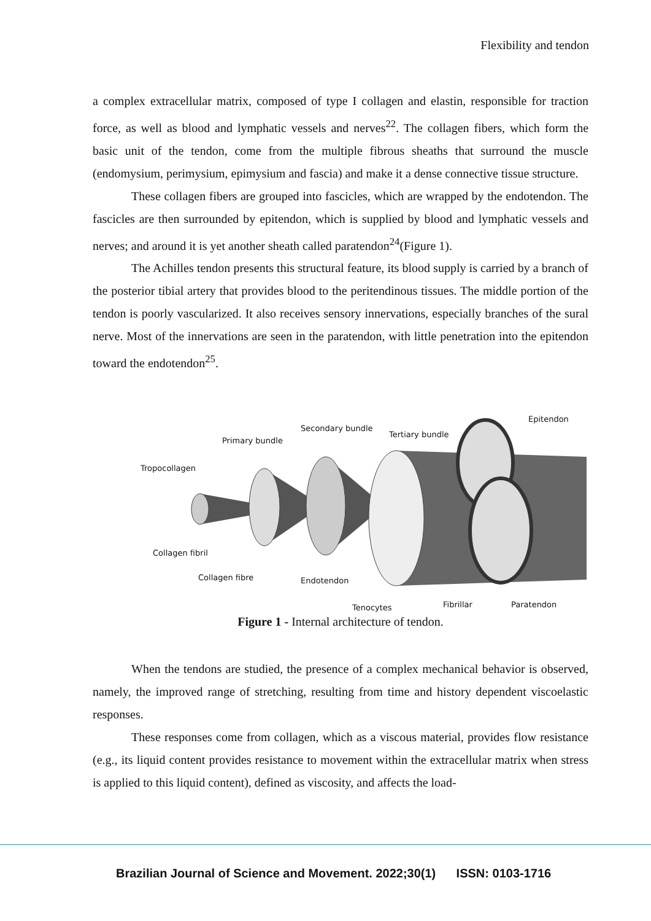Flexibility and tendon
a complex extracellular matrix, composed of type I collagen and elastin, responsible for traction force, as well as blood and lymphatic vessels and nerves<sup>22</sup>. The collagen fibers, which form the basic unit of the tendon, come from the multiple fibrous sheaths that surround the muscle (endomysium, perimysium, epimysium and fascia) and make it a dense connective tissue structure.
These collagen fibers are grouped into fascicles, which are wrapped by the endotendon. The fascicles are then surrounded by epitendon, which is supplied by blood and lymphatic vessels and nerves; and around it is yet another sheath called paratendon<sup>24</sup>(Figure 1).
The Achilles tendon presents this structural feature, its blood supply is carried by a branch of the posterior tibial artery that provides blood to the peritendinous tissues. The middle portion of the tendon is poorly vascularized. It also receives sensory innervations, especially branches of the sural nerve. Most of the innervations are seen in the paratendon, with little penetration into the epitendon toward the endotendon<sup>25</sup>.
Epitendon
Secondary bundle
Tertiary bundle
Primary bundle
Tropocollagen
Collagen fibril
Collagen fibre Endotendon
Fibrillar Paratendon Tenocytes
Figure 1 - Internal architecture of tendon.
When the tendons are studied, the presence of a complex mechanical behavior is observed, namely, the improved range of stretching, resulting from time and history dependent viscoelastic responses.
These responses come from collagen, which as a viscous material, provides flow resistance (e.g., its liquid content provides resistance to movement within the extracellular matrix when stress is applied to this liquid content), defined as viscosity, and affects the load-
Brazilian Journal of Science and Movement. 2022;30(1) ISSN: 0103-1716